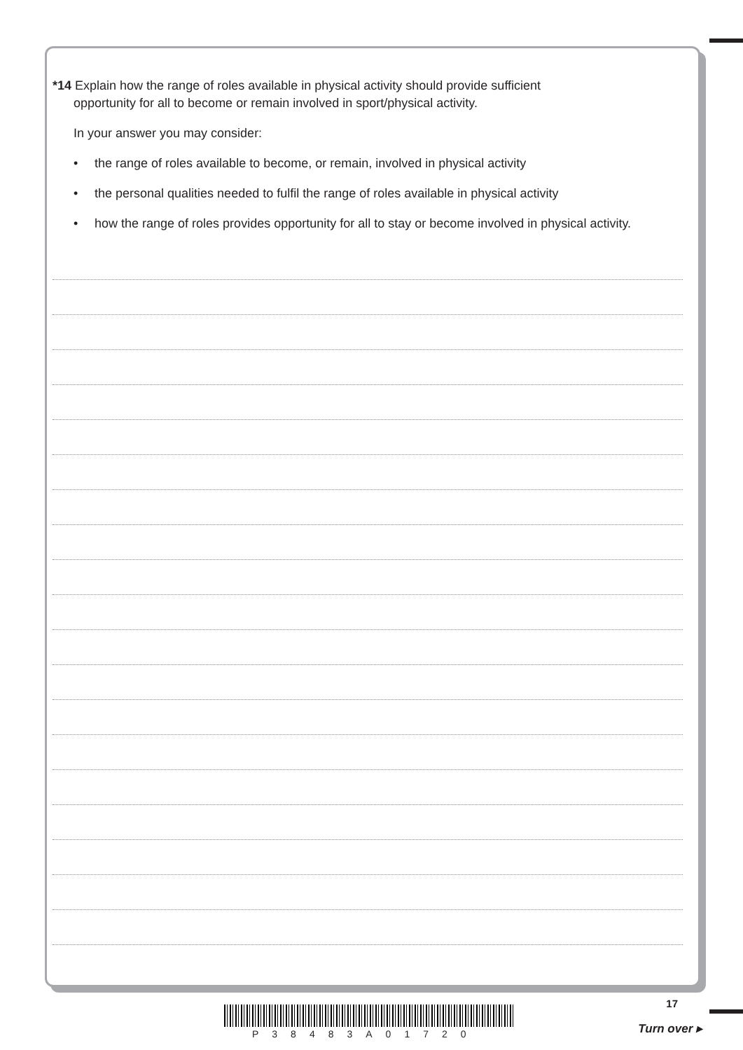*14 Explain how the range of roles available in physical activity should provide sufficient
opportunity for all to become or remain involved in sport/physical activity.
In your answer you may consider:
• the range of roles available to become, or remain, involved in physical activity
• the personal qualities needed to fulfil the range of roles available in physical activity
• how the range of roles provides opportunity for all to stay or become involved in physical activity.
17
P38483A01720 Turn over ▸